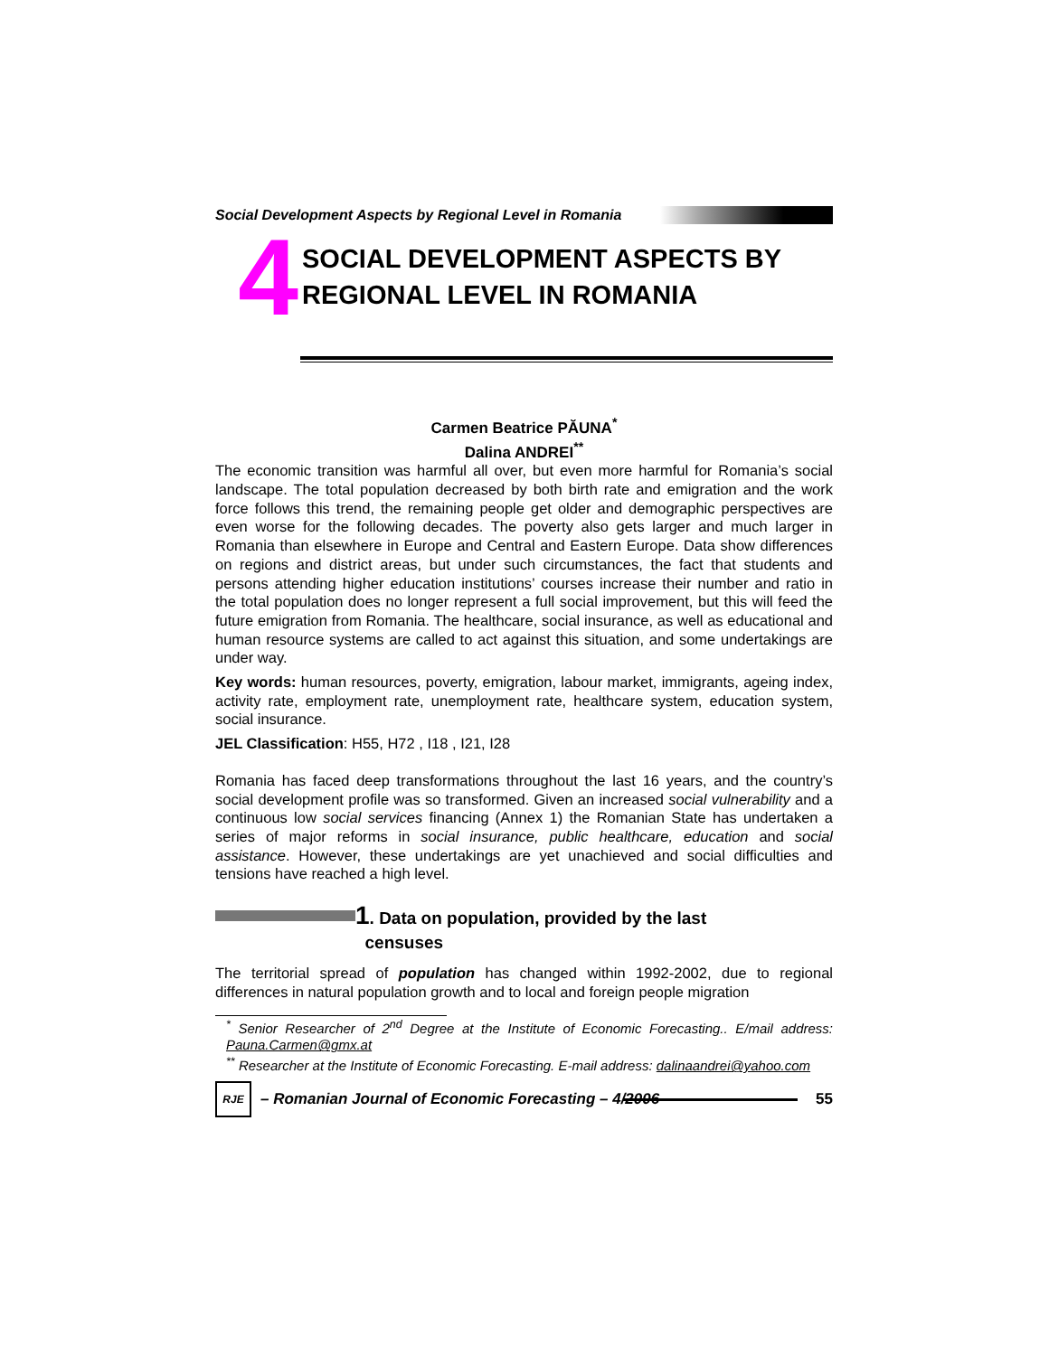Social Development Aspects by Regional Level in Romania
4
SOCIAL DEVELOPMENT ASPECTS BY
REGIONAL LEVEL IN ROMANIA
Carmen Beatrice PĂUNA<sup>*</sup>
Dalina ANDREI<sup>**</sup>
The economic transition was harmful all over, but even more harmful for Romania’s social landscape. The total population decreased by both birth rate and emigration and the work force follows this trend, the remaining people get older and demographic perspectives are even worse for the following decades. The poverty also gets larger and much larger in Romania than elsewhere in Europe and Central and Eastern Europe. Data show differences on regions and district areas, but under such circumstances, the fact that students and persons attending higher education institutions’ courses increase their number and ratio in the total population does no longer represent a full social improvement, but this will feed the future emigration from Romania. The healthcare, social insurance, as well as educational and human resource systems are called to act against this situation, and some undertakings are under way.
Key words: human resources, poverty, emigration, labour market, immigrants, ageing index, activity rate, employment rate, unemployment rate, healthcare system, education system, social insurance.
JEL Classification: H55, H72 , I18 , I21, I28
Romania has faced deep transformations throughout the last 16 years, and the country’s social development profile was so transformed. Given an increased social vulnerability and a continuous low social services financing (Annex 1) the Romanian State has undertaken a series of major reforms in social insurance, public healthcare, education and social assistance. However, these undertakings are yet unachieved and social difficulties and tensions have reached a high level.
1. Data on population, provided by the last
censuses
The territorial spread of population has changed within 1992-2002, due to regional differences in natural population growth and to local and foreign people migration
<sup>*</sup> Senior Researcher of 2<sup>nd</sup> Degree at the Institute of Economic Forecasting.. E/mail address: Pauna.Carmen@gmx.at
<sup>**</sup> Researcher at the Institute of Economic Forecasting. E-mail address: dalinaandrei@yahoo.com
RJE
– Romanian Journal of Economic Forecasting – 4/2006
55